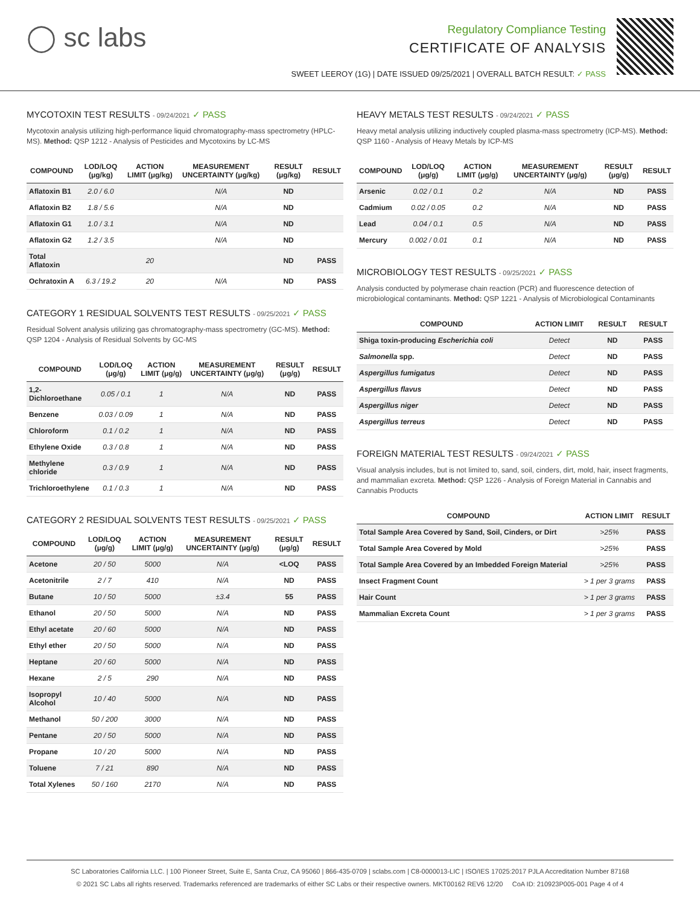◯ sc labs
Regulatory Compliance Testing
CERTIFICATE OF ANALYSIS
SWEET LEEROY (1G) | DATE ISSUED 09/25/2021 | OVERALL BATCH RESULT: ✓ PASS
MYCOTOXIN TEST RESULTS - 09/24/2021 ✓ PASS
Mycotoxin analysis utilizing high-performance liquid chromatography-mass spectrometry (HPLC-MS). Method: QSP 1212 - Analysis of Pesticides and Mycotoxins by LC-MS
| COMPOUND | LOD/LOQ (μg/kg) | ACTION LIMIT (μg/kg) | MEASUREMENT UNCERTAINTY (μg/kg) | RESULT (μg/kg) | RESULT |
| --- | --- | --- | --- | --- | --- |
| Aflatoxin B1 | 2.0 / 6.0 | | N/A | ND | |
| Aflatoxin B2 | 1.8 / 5.6 | | N/A | ND | |
| Aflatoxin G1 | 1.0 / 3.1 | | N/A | ND | |
| Aflatoxin G2 | 1.2 / 3.5 | | N/A | ND | |
| Total Aflatoxin | | 20 | | ND | PASS |
| Ochratoxin A | 6.3 / 19.2 | 20 | N/A | ND | PASS |
CATEGORY 1 RESIDUAL SOLVENTS TEST RESULTS - 09/25/2021 ✓ PASS
Residual Solvent analysis utilizing gas chromatography-mass spectrometry (GC-MS). Method: QSP 1204 - Analysis of Residual Solvents by GC-MS
| COMPOUND | LOD/LOQ (μg/g) | ACTION LIMIT (μg/g) | MEASUREMENT UNCERTAINTY (μg/g) | RESULT (μg/g) | RESULT |
| --- | --- | --- | --- | --- | --- |
| 1,2-Dichloroethane | 0.05 / 0.1 | 1 | N/A | ND | PASS |
| Benzene | 0.03 / 0.09 | 1 | N/A | ND | PASS |
| Chloroform | 0.1 / 0.2 | 1 | N/A | ND | PASS |
| Ethylene Oxide | 0.3 / 0.8 | 1 | N/A | ND | PASS |
| Methylene chloride | 0.3 / 0.9 | 1 | N/A | ND | PASS |
| Trichloroethylene | 0.1 / 0.3 | 1 | N/A | ND | PASS |
CATEGORY 2 RESIDUAL SOLVENTS TEST RESULTS - 09/25/2021 ✓ PASS
| COMPOUND | LOD/LOQ (μg/g) | ACTION LIMIT (μg/g) | MEASUREMENT UNCERTAINTY (μg/g) | RESULT (μg/g) | RESULT |
| --- | --- | --- | --- | --- | --- |
| Acetone | 20 / 50 | 5000 | N/A | <LOQ | PASS |
| Acetonitrile | 2 / 7 | 410 | N/A | ND | PASS |
| Butane | 10 / 50 | 5000 | ±3.4 | 55 | PASS |
| Ethanol | 20 / 50 | 5000 | N/A | ND | PASS |
| Ethyl acetate | 20 / 60 | 5000 | N/A | ND | PASS |
| Ethyl ether | 20 / 50 | 5000 | N/A | ND | PASS |
| Heptane | 20 / 60 | 5000 | N/A | ND | PASS |
| Hexane | 2 / 5 | 290 | N/A | ND | PASS |
| Isopropyl Alcohol | 10 / 40 | 5000 | N/A | ND | PASS |
| Methanol | 50 / 200 | 3000 | N/A | ND | PASS |
| Pentane | 20 / 50 | 5000 | N/A | ND | PASS |
| Propane | 10 / 20 | 5000 | N/A | ND | PASS |
| Toluene | 7 / 21 | 890 | N/A | ND | PASS |
| Total Xylenes | 50 / 160 | 2170 | N/A | ND | PASS |
HEAVY METALS TEST RESULTS - 09/24/2021 ✓ PASS
Heavy metal analysis utilizing inductively coupled plasma-mass spectrometry (ICP-MS). Method: QSP 1160 - Analysis of Heavy Metals by ICP-MS
| COMPOUND | LOD/LOQ (μg/g) | ACTION LIMIT (μg/g) | MEASUREMENT UNCERTAINTY (μg/g) | RESULT (μg/g) | RESULT |
| --- | --- | --- | --- | --- | --- |
| Arsenic | 0.02 / 0.1 | 0.2 | N/A | ND | PASS |
| Cadmium | 0.02 / 0.05 | 0.2 | N/A | ND | PASS |
| Lead | 0.04 / 0.1 | 0.5 | N/A | ND | PASS |
| Mercury | 0.002 / 0.01 | 0.1 | N/A | ND | PASS |
MICROBIOLOGY TEST RESULTS - 09/25/2021 ✓ PASS
Analysis conducted by polymerase chain reaction (PCR) and fluorescence detection of microbiological contaminants. Method: QSP 1221 - Analysis of Microbiological Contaminants
| COMPOUND | ACTION LIMIT | RESULT | RESULT |
| --- | --- | --- | --- |
| Shiga toxin-producing Escherichia coli | Detect | ND | PASS |
| Salmonella spp. | Detect | ND | PASS |
| Aspergillus fumigatus | Detect | ND | PASS |
| Aspergillus flavus | Detect | ND | PASS |
| Aspergillus niger | Detect | ND | PASS |
| Aspergillus terreus | Detect | ND | PASS |
FOREIGN MATERIAL TEST RESULTS - 09/24/2021 ✓ PASS
Visual analysis includes, but is not limited to, sand, soil, cinders, dirt, mold, hair, insect fragments, and mammalian excreta. Method: QSP 1226 - Analysis of Foreign Material in Cannabis and Cannabis Products
| COMPOUND | ACTION LIMIT | RESULT |
| --- | --- | --- |
| Total Sample Area Covered by Sand, Soil, Cinders, or Dirt | >25% | PASS |
| Total Sample Area Covered by Mold | >25% | PASS |
| Total Sample Area Covered by an Imbedded Foreign Material | >25% | PASS |
| Insect Fragment Count | > 1 per 3 grams | PASS |
| Hair Count | > 1 per 3 grams | PASS |
| Mammalian Excreta Count | > 1 per 3 grams | PASS |
SC Laboratories California LLC. | 100 Pioneer Street, Suite E, Santa Cruz, CA 95060 | 866-435-0709 | sclabs.com | C8-0000013-LIC | ISO/IES 17025:2017 PJLA Accreditation Number 87168
© 2021 SC Labs all rights reserved. Trademarks referenced are trademarks of either SC Labs or their respective owners. MKT00162 REV6 12/20 CoA ID: 210923P005-001 Page 4 of 4